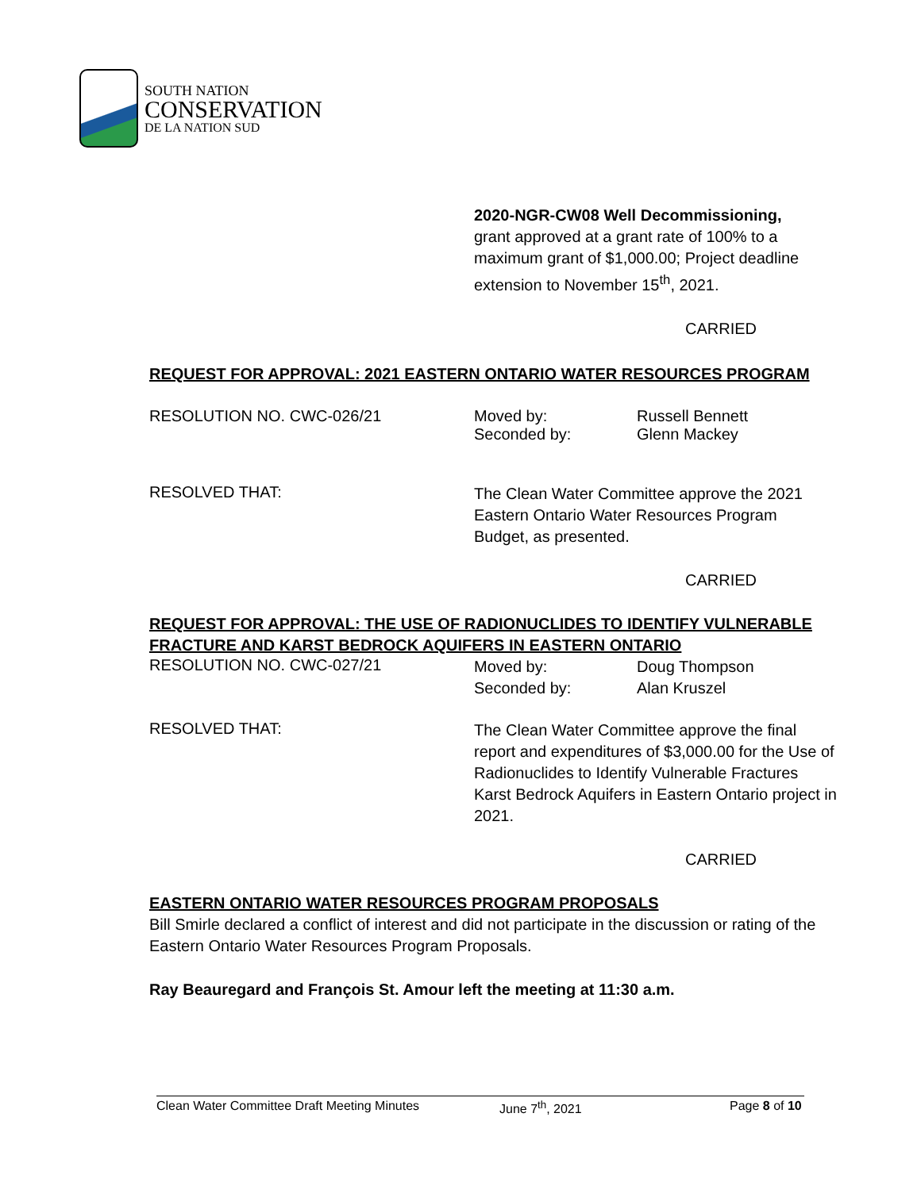SOUTH NATION
CONSERVATION
DE LA NATION SUD
2020-NGR-CW08 Well Decommissioning,
grant approved at a grant rate of 100% to a maximum grant of $1,000.00; Project deadline extension to November 15<sup>th</sup>, 2021.
CARRIED
REQUEST FOR APPROVAL: 2021 EASTERN ONTARIO WATER RESOURCES PROGRAM
RESOLUTION NO. CWC-026/21 Moved by:
Seconded by:
Russell Bennett
Glenn Mackey
RESOLVED THAT:
The Clean Water Committee approve the 2021 Eastern Ontario Water Resources Program Budget, as presented.
CARRIED
REQUEST FOR APPROVAL: THE USE OF RADIONUCLIDES TO IDENTIFY VULNERABLE FRACTURE AND KARST BEDROCK AQUIFERS IN EASTERN ONTARIO
RESOLUTION NO. CWC-027/21
Moved by:
Seconded by:
Doug Thompson
Alan Kruszel
RESOLVED THAT:
The Clean Water Committee approve the final report and expenditures of $3,000.00 for the Use of Radionuclides to Identify Vulnerable Fractures Karst Bedrock Aquifers in Eastern Ontario project in 2021.
CARRIED
EASTERN ONTARIO WATER RESOURCES PROGRAM PROPOSALS
Bill Smirle declared a conflict of interest and did not participate in the discussion or rating of the Eastern Ontario Water Resources Program Proposals.
Ray Beauregard and François St. Amour left the meeting at 11:30 a.m.
Clean Water Committee Draft Meeting Minutes June 7<sup>th</sup>, 2021 Page 8 of 10